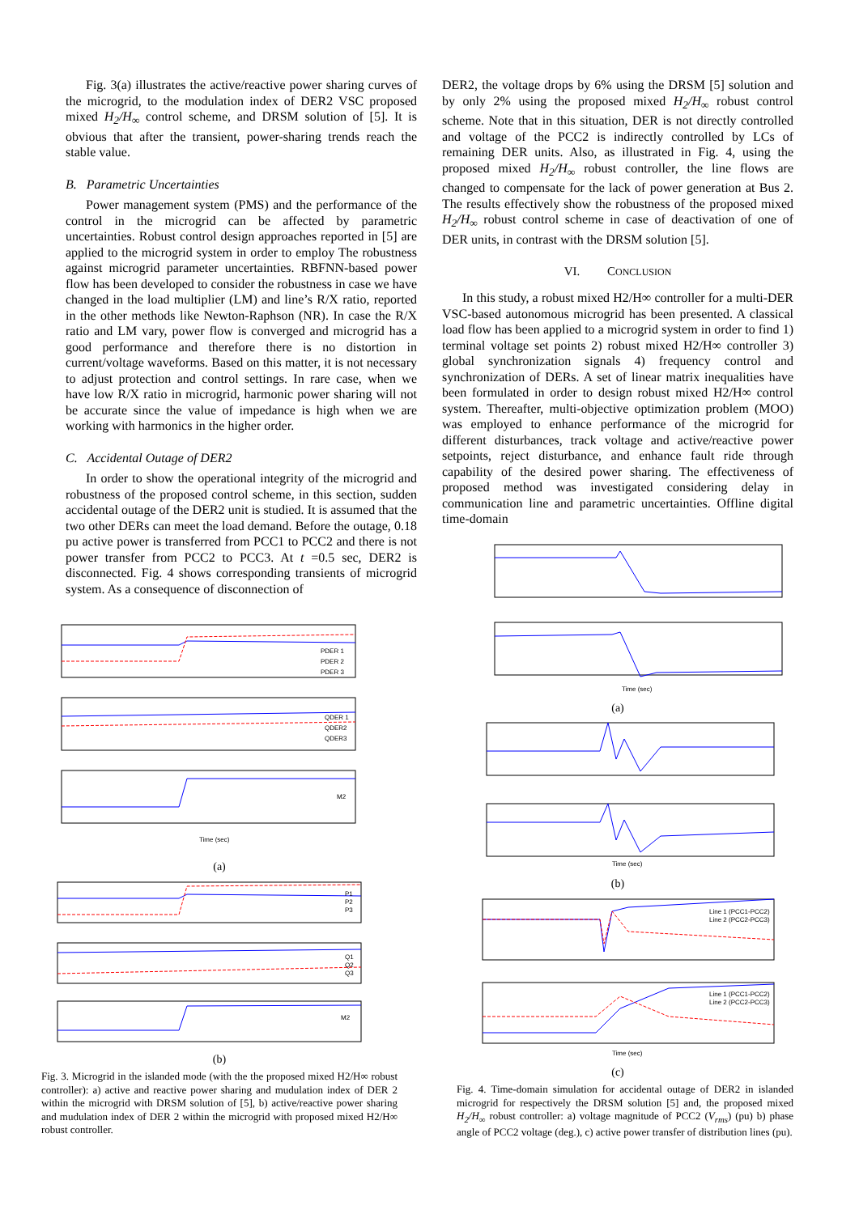Fig. 3(a) illustrates the active/reactive power sharing curves of the microgrid, to the modulation index of DER2 VSC proposed mixed H<sub>2</sub>/H<sub>∞</sub> control scheme, and DRSM solution of [5]. It is obvious that after the transient, power-sharing trends reach the stable value.
B. Parametric Uncertainties
Power management system (PMS) and the performance of the control in the microgrid can be affected by parametric uncertainties. Robust control design approaches reported in [5] are applied to the microgrid system in order to employ The robustness against microgrid parameter uncertainties. RBFNN-based power flow has been developed to consider the robustness in case we have changed in the load multiplier (LM) and line’s R/X ratio, reported in the other methods like Newton-Raphson (NR). In case the R/X ratio and LM vary, power flow is converged and microgrid has a good performance and therefore there is no distortion in current/voltage waveforms. Based on this matter, it is not necessary to adjust protection and control settings. In rare case, when we have low R/X ratio in microgrid, harmonic power sharing will not be accurate since the value of impedance is high when we are working with harmonics in the higher order.
C. Accidental Outage of DER2
In order to show the operational integrity of the microgrid and robustness of the proposed control scheme, in this section, sudden accidental outage of the DER2 unit is studied. It is assumed that the two other DERs can meet the load demand. Before the outage, 0.18 pu active power is transferred from PCC1 to PCC2 and there is not power transfer from PCC2 to PCC3. At t =0.5 sec, DER2 is disconnected. Fig. 4 shows corresponding transients of microgrid system. As a consequence of disconnection of
PDER 1
PDER 2
PDER 3
QDER 1
QDER2
QDER3
M2
Time (sec)
(a)
P1
P2
P3
Q1
Q2
Q3
M2
(b)
Fig. 3. Microgrid in the islanded mode (with the the proposed mixed H2/H∞ robust controller): a) active and reactive power sharing and mudulation index of DER 2 within the microgrid with DRSM solution of [5], b) active/reactive power sharing and mudulation index of DER 2 within the microgrid with proposed mixed H2/H∞ robust controller.
DER2, the voltage drops by 6% using the DRSM [5] solution and by only 2% using the proposed mixed H<sub>2</sub>/H<sub>∞</sub> robust control scheme. Note that in this situation, DER is not directly controlled and voltage of the PCC2 is indirectly controlled by LCs of remaining DER units. Also, as illustrated in Fig. 4, using the proposed mixed H<sub>2</sub>/H<sub>∞</sub> robust controller, the line flows are changed to compensate for the lack of power generation at Bus 2. The results effectively show the robustness of the proposed mixed H<sub>2</sub>/H<sub>∞</sub> robust control scheme in case of deactivation of one of DER units, in contrast with the DRSM solution [5].
VI. CONCLUSION
In this study, a robust mixed H2/H∞ controller for a multi-DER VSC-based autonomous microgrid has been presented. A classical load flow has been applied to a microgrid system in order to find 1) terminal voltage set points 2) robust mixed H2/H∞ controller 3) global synchronization signals 4) frequency control and synchronization of DERs. A set of linear matrix inequalities have been formulated in order to design robust mixed H2/H∞ control system. Thereafter, multi-objective optimization problem (MOO) was employed to enhance performance of the microgrid for different disturbances, track voltage and active/reactive power setpoints, reject disturbance, and enhance fault ride through capability of the desired power sharing. The effectiveness of proposed method was investigated considering delay in communication line and parametric uncertainties. Offline digital time-domain
Time (sec)
(a)
Time (sec)
(b)
Line 1 (PCC1-PCC2)
Line 2 (PCC2-PCC3)
Line 1 (PCC1-PCC2)
Line 2 (PCC2-PCC3)
Time (sec)
(c)
Fig. 4. Time-domain simulation for accidental outage of DER2 in islanded microgrid for respectively the DRSM solution [5] and, the proposed mixed H<sub>2</sub>/H<sub>∞</sub> robust controller: a) voltage magnitude of PCC2 (V<sub>rms</sub>) (pu) b) phase angle of PCC2 voltage (deg.), c) active power transfer of distribution lines (pu).